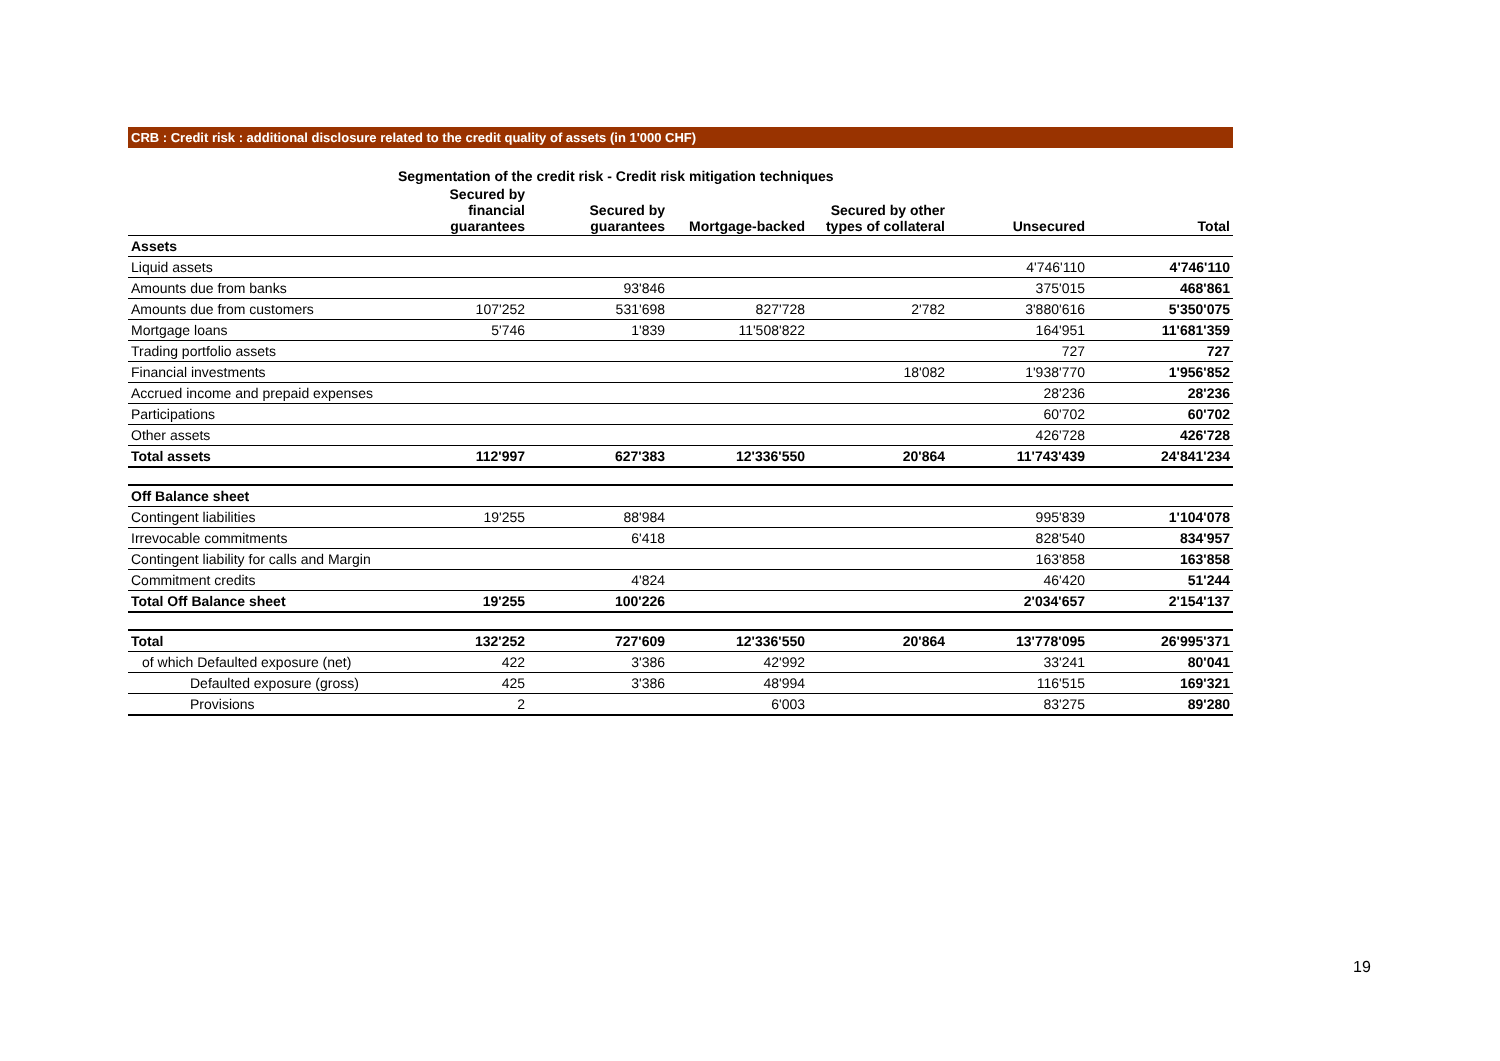CRB : Credit risk : additional disclosure related to the credit quality of assets (in 1'000 CHF)
| | Segmentation of the credit risk - Credit risk mitigation techniques | | | | | |
| | Secured by financial guarantees | Secured by guarantees | Mortgage-backed | Secured by other types of collateral | Unsecured | Total |
| Assets | | | | | | |
| Liquid assets | | | | | 4'746'110 | 4'746'110 |
| Amounts due from banks | | 93'846 | | | 375'015 | 468'861 |
| Amounts due from customers | 107'252 | 531'698 | 827'728 | 2'782 | 3'880'616 | 5'350'075 |
| Mortgage loans | 5'746 | 1'839 | 11'508'822 | | 164'951 | 11'681'359 |
| Trading portfolio assets | | | | | 727 | 727 |
| Financial investments | | | | 18'082 | 1'938'770 | 1'956'852 |
| Accrued income and prepaid expenses | | | | | 28'236 | 28'236 |
| Participations | | | | | 60'702 | 60'702 |
| Other assets | | | | | 426'728 | 426'728 |
| Total assets | 112'997 | 627'383 | 12'336'550 | 20'864 | 11'743'439 | 24'841'234 |
| Off Balance sheet | | | | | | |
| Contingent liabilities | 19'255 | 88'984 | | | 995'839 | 1'104'078 |
| Irrevocable commitments | | 6'418 | | | 828'540 | 834'957 |
| Contingent liability for calls and Margin | | | | | 163'858 | 163'858 |
| Commitment credits | | 4'824 | | | 46'420 | 51'244 |
| Total Off Balance sheet | 19'255 | 100'226 | | | 2'034'657 | 2'154'137 |
| Total | 132'252 | 727'609 | 12'336'550 | 20'864 | 13'778'095 | 26'995'371 |
| of which Defaulted exposure (net) | 422 | 3'386 | 42'992 | | 33'241 | 80'041 |
| Defaulted exposure (gross) | 425 | 3'386 | 48'994 | | 116'515 | 169'321 |
| Provisions | 2 | | 6'003 | | 83'275 | 89'280 |
19